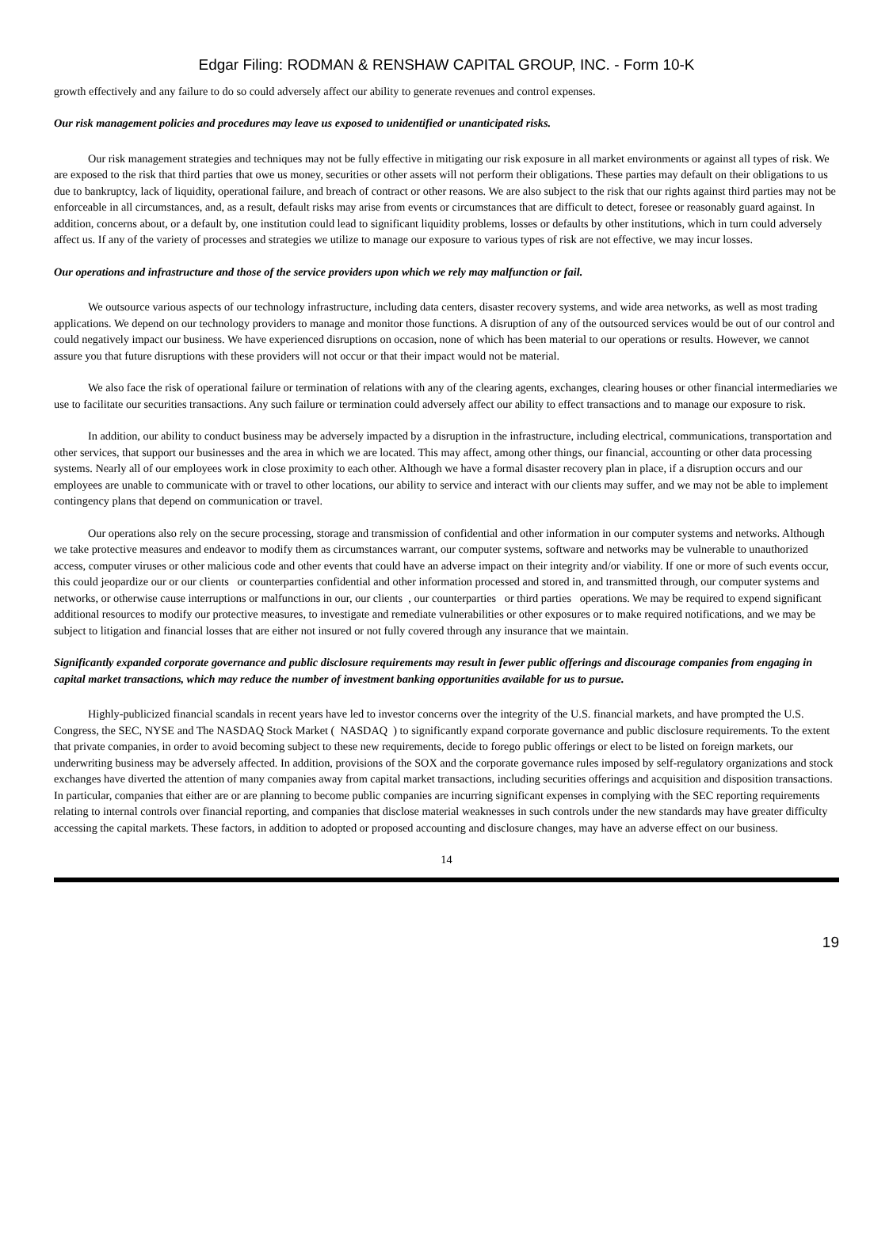Edgar Filing: RODMAN & RENSHAW CAPITAL GROUP, INC. - Form 10-K
growth effectively and any failure to do so could adversely affect our ability to generate revenues and control expenses.
Our risk management policies and procedures may leave us exposed to unidentified or unanticipated risks.
Our risk management strategies and techniques may not be fully effective in mitigating our risk exposure in all market environments or against all types of risk. We are exposed to the risk that third parties that owe us money, securities or other assets will not perform their obligations. These parties may default on their obligations to us due to bankruptcy, lack of liquidity, operational failure, and breach of contract or other reasons. We are also subject to the risk that our rights against third parties may not be enforceable in all circumstances, and, as a result, default risks may arise from events or circumstances that are difficult to detect, foresee or reasonably guard against. In addition, concerns about, or a default by, one institution could lead to significant liquidity problems, losses or defaults by other institutions, which in turn could adversely affect us. If any of the variety of processes and strategies we utilize to manage our exposure to various types of risk are not effective, we may incur losses.
Our operations and infrastructure and those of the service providers upon which we rely may malfunction or fail.
We outsource various aspects of our technology infrastructure, including data centers, disaster recovery systems, and wide area networks, as well as most trading applications. We depend on our technology providers to manage and monitor those functions. A disruption of any of the outsourced services would be out of our control and could negatively impact our business. We have experienced disruptions on occasion, none of which has been material to our operations or results. However, we cannot assure you that future disruptions with these providers will not occur or that their impact would not be material.
We also face the risk of operational failure or termination of relations with any of the clearing agents, exchanges, clearing houses or other financial intermediaries we use to facilitate our securities transactions. Any such failure or termination could adversely affect our ability to effect transactions and to manage our exposure to risk.
In addition, our ability to conduct business may be adversely impacted by a disruption in the infrastructure, including electrical, communications, transportation and other services, that support our businesses and the area in which we are located. This may affect, among other things, our financial, accounting or other data processing systems. Nearly all of our employees work in close proximity to each other. Although we have a formal disaster recovery plan in place, if a disruption occurs and our employees are unable to communicate with or travel to other locations, our ability to service and interact with our clients may suffer, and we may not be able to implement contingency plans that depend on communication or travel.
Our operations also rely on the secure processing, storage and transmission of confidential and other information in our computer systems and networks. Although we take protective measures and endeavor to modify them as circumstances warrant, our computer systems, software and networks may be vulnerable to unauthorized access, computer viruses or other malicious code and other events that could have an adverse impact on their integrity and/or viability. If one or more of such events occur, this could jeopardize our or our clients or counterparties confidential and other information processed and stored in, and transmitted through, our computer systems and networks, or otherwise cause interruptions or malfunctions in our, our clients , our counterparties or third parties operations. We may be required to expend significant additional resources to modify our protective measures, to investigate and remediate vulnerabilities or other exposures or to make required notifications, and we may be subject to litigation and financial losses that are either not insured or not fully covered through any insurance that we maintain.
Significantly expanded corporate governance and public disclosure requirements may result in fewer public offerings and discourage companies from engaging in capital market transactions, which may reduce the number of investment banking opportunities available for us to pursue.
Highly-publicized financial scandals in recent years have led to investor concerns over the integrity of the U.S. financial markets, and have prompted the U.S. Congress, the SEC, NYSE and The NASDAQ Stock Market ( NASDAQ ) to significantly expand corporate governance and public disclosure requirements. To the extent that private companies, in order to avoid becoming subject to these new requirements, decide to forego public offerings or elect to be listed on foreign markets, our underwriting business may be adversely affected. In addition, provisions of the SOX and the corporate governance rules imposed by self-regulatory organizations and stock exchanges have diverted the attention of many companies away from capital market transactions, including securities offerings and acquisition and disposition transactions. In particular, companies that either are or are planning to become public companies are incurring significant expenses in complying with the SEC reporting requirements relating to internal controls over financial reporting, and companies that disclose material weaknesses in such controls under the new standards may have greater difficulty accessing the capital markets. These factors, in addition to adopted or proposed accounting and disclosure changes, may have an adverse effect on our business.
14
19